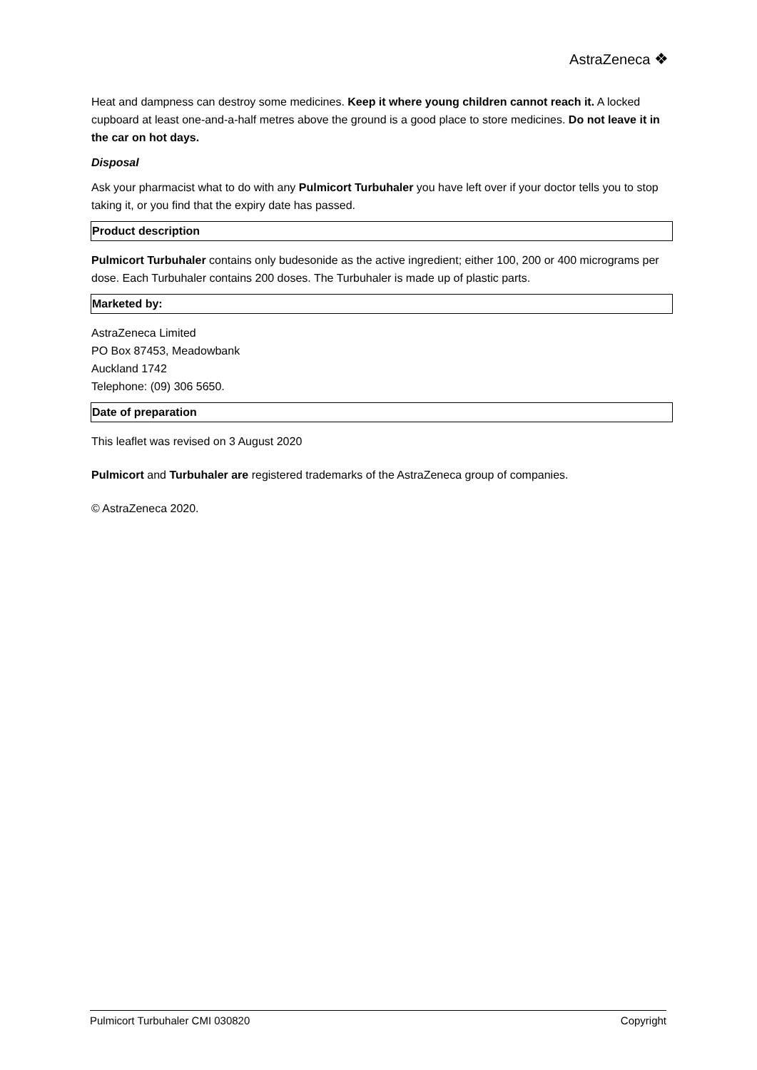AstraZeneca ❖
Heat and dampness can destroy some medicines. Keep it where young children cannot reach it. A locked cupboard at least one-and-a-half metres above the ground is a good place to store medicines. Do not leave it in the car on hot days.
Disposal
Ask your pharmacist what to do with any Pulmicort Turbuhaler you have left over if your doctor tells you to stop taking it, or you find that the expiry date has passed.
Product description
Pulmicort Turbuhaler contains only budesonide as the active ingredient; either 100, 200 or 400 micrograms per dose. Each Turbuhaler contains 200 doses. The Turbuhaler is made up of plastic parts.
Marketed by:
AstraZeneca Limited
PO Box 87453, Meadowbank
Auckland 1742
Telephone: (09) 306 5650.
Date of preparation
This leaflet was revised on 3 August 2020
Pulmicort and Turbuhaler are registered trademarks of the AstraZeneca group of companies.
© AstraZeneca 2020.
Pulmicort Turbuhaler CMI 030820 Copyright